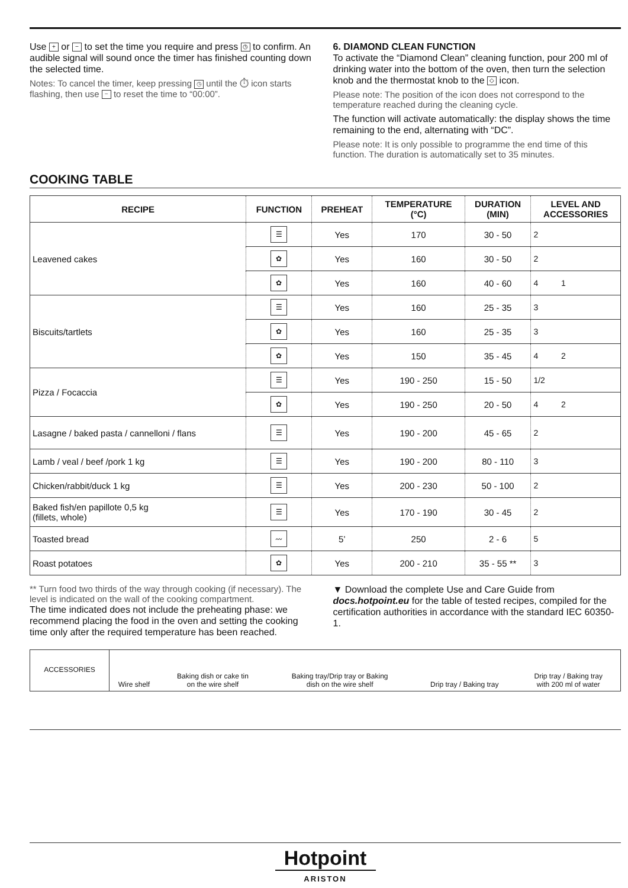Use + or − to set the time you require and press ◷ to confirm. An audible signal will sound once the timer has finished counting down the selected time.
Notes: To cancel the timer, keep pressing ◷ until the ⏱ icon starts flashing, then use − to reset the time to “00:00”.
6. DIAMOND CLEAN FUNCTION
To activate the “Diamond Clean” cleaning function, pour 200 ml of drinking water into the bottom of the oven, then turn the selection knob and the thermostat knob to the ◇ icon.
Please note: The position of the icon does not correspond to the temperature reached during the cleaning cycle.
The function will activate automatically: the display shows the time remaining to the end, alternating with “DC”.
Please note: It is only possible to programme the end time of this function. The duration is automatically set to 35 minutes.
COOKING TABLE
| RECIPE | FUNCTION | PREHEAT | TEMPERATURE (°C) | DURATION (MIN) | LEVEL AND ACCESSORIES |
| --- | --- | --- | --- | --- | --- |
| Leavened cakes | ☰ | Yes | 170 | 30 - 50 | 2 |
| | ✿ | Yes | 160 | 30 - 50 | 2 |
| | ✿ | Yes | 160 | 40 - 60 | 4 1 |
| Biscuits/tartlets | ☰ | Yes | 160 | 25 - 35 | 3 |
| | ✿ | Yes | 160 | 25 - 35 | 3 |
| | ✿ | Yes | 150 | 35 - 45 | 4 2 |
| Pizza / Focaccia | ☰ | Yes | 190 - 250 | 15 - 50 | 1/2 |
| | ✿ | Yes | 190 - 250 | 20 - 50 | 4 2 |
| Lasagne / baked pasta / cannelloni / flans | ☰ | Yes | 190 - 200 | 45 - 65 | 2 |
| Lamb / veal / beef /pork 1 kg | ☰ | Yes | 190 - 200 | 80 - 110 | 3 |
| Chicken/rabbit/duck 1 kg | ☰ | Yes | 200 - 230 | 50 - 100 | 2 |
| Baked fish/en papillote 0,5 kg (fillets, whole) | ☰ | Yes | 170 - 190 | 30 - 45 | 2 |
| Toasted bread | 〰 | 5’ | 250 | 2 - 6 | 5 |
| Roast potatoes | ✿ | Yes | 200 - 210 | 35 - 55 ** | 3 |
** Turn food two thirds of the way through cooking (if necessary). The level is indicated on the wall of the cooking compartment.
The time indicated does not include the preheating phase: we recommend placing the food in the oven and setting the cooking time only after the required temperature has been reached.
▼ Download the complete Use and Care Guide from docs.hotpoint.eu for the table of tested recipes, compiled for the certification authorities in accordance with the standard IEC 60350-1.
| ACCESSORIES | Wire shelf | Baking dish or cake tin on the wire shelf | Baking tray/Drip tray or Baking dish on the wire shelf | Drip tray / Baking tray | Drip tray / Baking tray with 200 ml of water |
Hotpoint
ARISTON